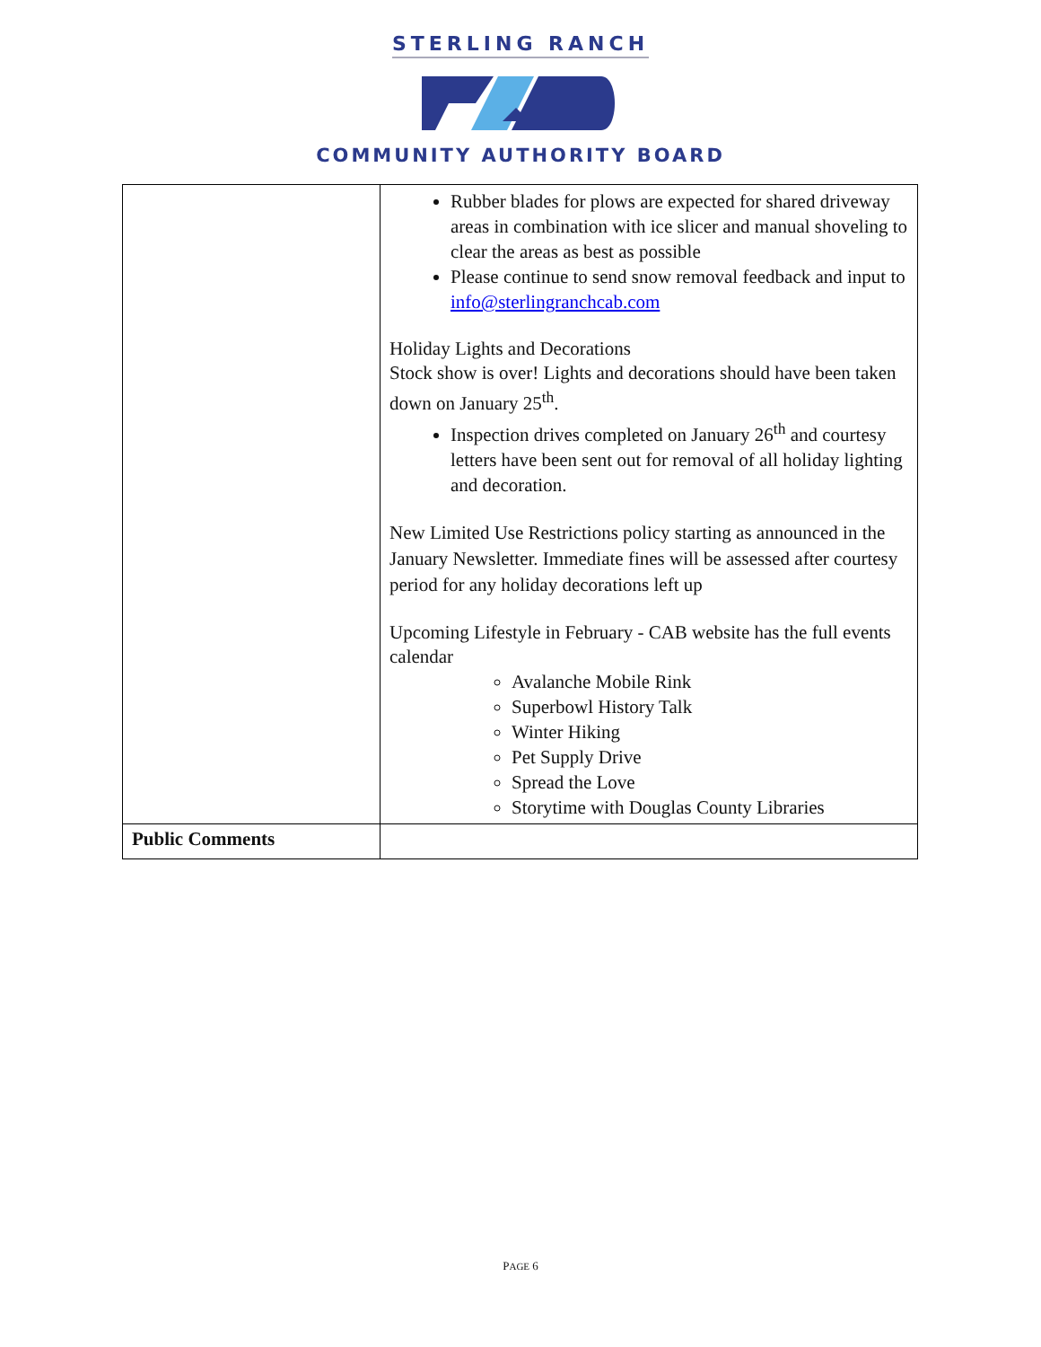STERLING RANCH
COMMUNITY AUTHORITY BOARD
| | Rubber blades for plows are expected for shared driveway areas in combination with ice slicer and manual shoveling to clear the areas as best as possible Please continue to send snow removal feedback and input to info@sterlingranchcab.com Holiday Lights and Decorations Stock show is over! Lights and decorations should have been taken down on January 25<sup>th</sup>. Inspection drives completed on January 26<sup>th</sup> and courtesy letters have been sent out for removal of all holiday lighting and decoration. New Limited Use Restrictions policy starting as announced in the January Newsletter. Immediate fines will be assessed after courtesy period for any holiday decorations left up Upcoming Lifestyle in February - CAB website has the full events calendar Avalanche Mobile Rink Superbowl History Talk Winter Hiking Pet Supply Drive Spread the Love Storytime with Douglas County Libraries |
| Public Comments | |
PAGE 6